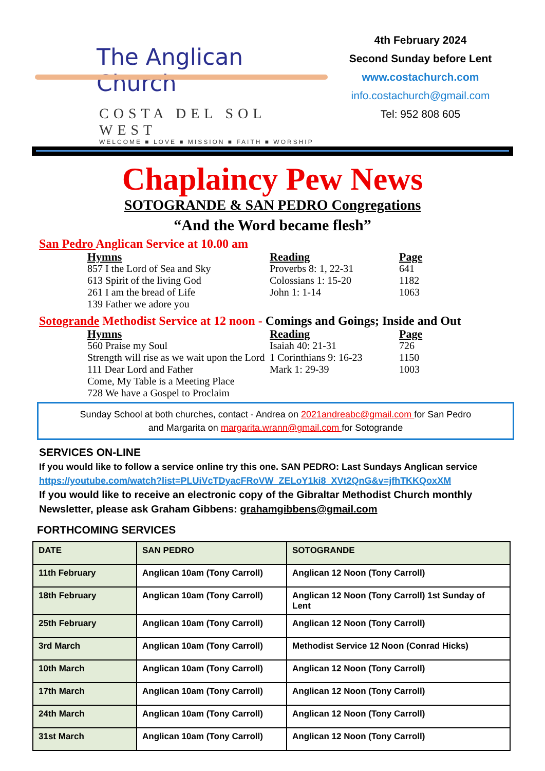The Anglican Church
COSTA DEL SOL WEST
WELCOME ■ LOVE ■ MISSION ■ FAITH ■ WORSHIP
4th February 2024
Second Sunday before Lent
www.costachurch.com
info.costachurch@gmail.com
Tel: 952 808 605
Chaplaincy Pew News
SOTOGRANDE & SAN PEDRO Congregations
“And the Word became flesh”
San Pedro Anglican Service at 10.00 am
| Hymns | Reading | Page |
| --- | --- | --- |
| 857 I the Lord of Sea and Sky | Proverbs 8: 1, 22-31 | 641 |
| 613 Spirit of the living God | Colossians 1: 15-20 | 1182 |
| 261 I am the bread of Life | John 1: 1-14 | 1063 |
| 139 Father we adore you | | |
Sotogrande Methodist Service at 12 noon - Comings and Goings; Inside and Out
| Hymns | Reading | Page |
| --- | --- | --- |
| 560 Praise my Soul | Isaiah 40: 21-31 | 726 |
| Strength will rise as we wait upon the Lord | 1 Corinthians 9: 16-23 | 1150 |
| 111 Dear Lord and Father | Mark 1: 29-39 | 1003 |
| Come, My Table is a Meeting Place | | |
| 728 We have a Gospel to Proclaim | | |
Sunday School at both churches, contact - Andrea on 2021andreabc@gmail.com for San Pedro
and Margarita on margarita.wrann@gmail.com for Sotogrande
SERVICES ON-LINE
If you would like to follow a service online try this one. SAN PEDRO: Last Sundays Anglican service
https://youtube.com/watch?list=PLUiVcTDyacFRoVW_ZELoY1ki8_XVt2QnG&v=jfhTKKQoxXM
If you would like to receive an electronic copy of the Gibraltar Methodist Church monthly Newsletter, please ask Graham Gibbens: grahamgibbens@gmail.com
FORTHCOMING SERVICES
| DATE | SAN PEDRO | SOTOGRANDE |
| --- | --- | --- |
| 11th February | Anglican 10am (Tony Carroll) | Anglican 12 Noon (Tony Carroll) |
| 18th February | Anglican 10am (Tony Carroll) | Anglican 12 Noon (Tony Carroll) 1st Sunday of Lent |
| 25th February | Anglican 10am (Tony Carroll) | Anglican 12 Noon (Tony Carroll) |
| 3rd March | Anglican 10am (Tony Carroll) | Methodist Service 12 Noon (Conrad Hicks) |
| 10th March | Anglican 10am (Tony Carroll) | Anglican 12 Noon (Tony Carroll) |
| 17th March | Anglican 10am (Tony Carroll) | Anglican 12 Noon (Tony Carroll) |
| 24th March | Anglican 10am (Tony Carroll) | Anglican 12 Noon (Tony Carroll) |
| 31st March | Anglican 10am (Tony Carroll) | Anglican 12 Noon (Tony Carroll) |